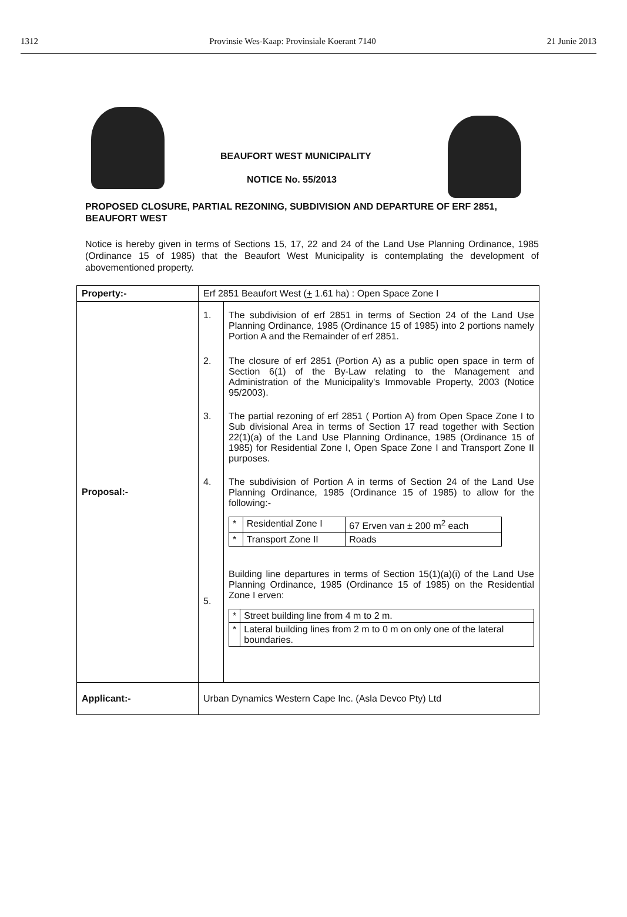1312 Provinsie Wes-Kaap: Provinsiale Koerant 7140 21 Junie 2013
BEAUFORT WEST MUNICIPALITY
NOTICE No. 55/2013
PROPOSED CLOSURE, PARTIAL REZONING, SUBDIVISION AND DEPARTURE OF ERF 2851, BEAUFORT WEST
Notice is hereby given in terms of Sections 15, 17, 22 and 24 of the Land Use Planning Ordinance, 1985 (Ordinance 15 of 1985) that the Beaufort West Municipality is contemplating the development of abovementioned property.
| Property:- | Erf 2851 Beaufort West ( + 1.61 ha) : Open Space Zone I |
| Proposal:- | / 1. / The subdivision of erf 2851 in terms of Section 24 of the Land Use Planning Ordinance, 1985 (Ordinance 15 of 1985) into 2 portions namely Portion A and the Remainder of erf 2851. / / 2. / The closure of erf 2851 (Portion A) as a public open space in term of Section 6(1) of the By-Law relating to the Management and Administration of the Municipality's Immovable Property, 2003 (Notice 95/2003). / / 3. / The partial rezoning of erf 2851 ( Portion A) from Open Space Zone I to Sub divisional Area in terms of Section 17 read together with Section 22(1)(a) of the Land Use Planning Ordinance, 1985 (Ordinance 15 of 1985) for Residential Zone I, Open Space Zone I and Transport Zone II purposes. / / 4. / The subdivision of Portion A in terms of Section 24 of the Land Use Planning Ordinance, 1985 (Ordinance 15 of 1985) to allow for the following:- / * / Residential Zone I / 67 Erven van ± 200 m<sup>2</sup> each / / * / Transport Zone II / Roads / / / 5. / Building line departures in terms of Section 15(1)(a)(i) of the Land Use Planning Ordinance, 1985 (Ordinance 15 of 1985) on the Residential Zone I erven: / * / Street building line from 4 m to 2 m. / / * / Lateral building lines from 2 m to 0 m on only one of the lateral boundaries. / / |
| Applicant:- | Urban Dynamics Western Cape Inc. (Asla Devco Pty) Ltd |